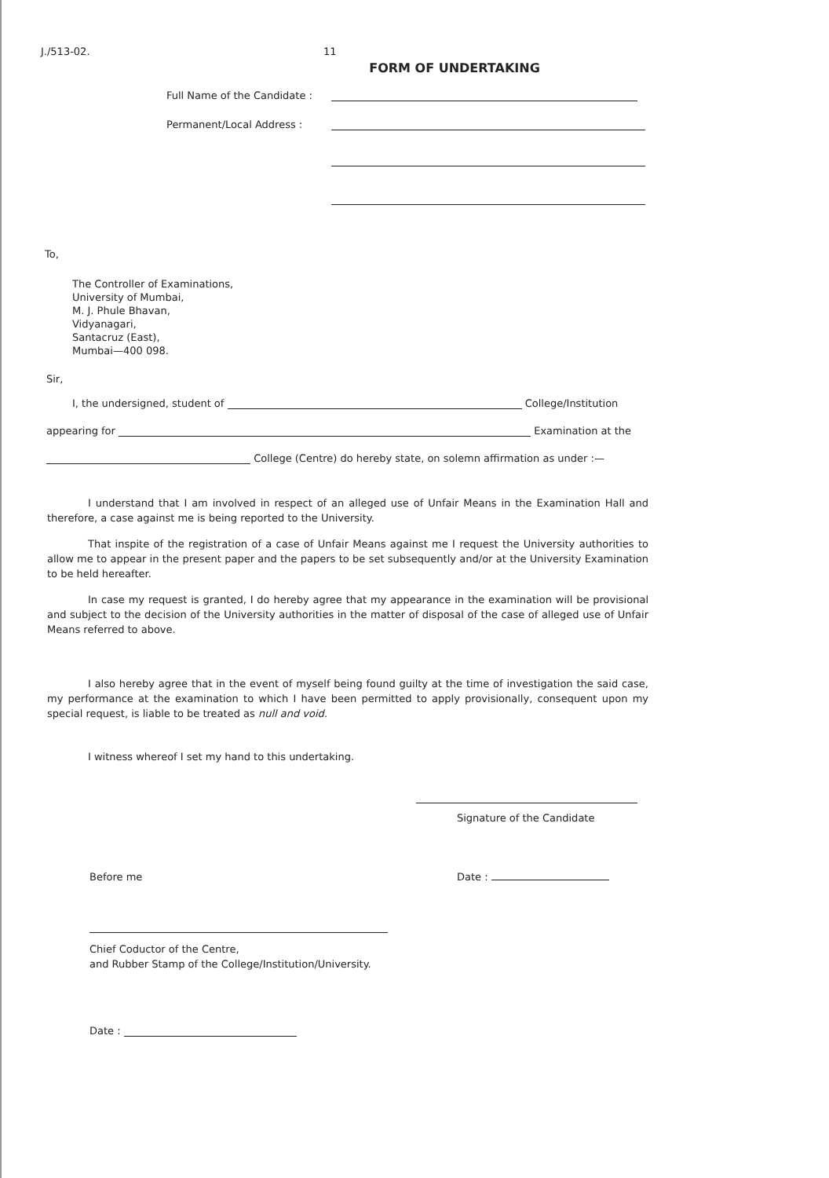J./513-02. 11
FORM OF UNDERTAKING
Full Name of the Candidate :
Permanent/Local Address :
To,
The Controller of Examinations,
University of Mumbai,
M. J. Phule Bhavan,
Vidyanagari,
Santacruz (East),
Mumbai—400 098.
Sir,
I, the undersigned, student of College/Institution
appearing for Examination at the
College (Centre) do hereby state, on solemn affirmation as under :—
I understand that I am involved in respect of an alleged use of Unfair Means in the Examination Hall and therefore, a case against me is being reported to the University.
That inspite of the registration of a case of Unfair Means against me I request the University authorities to allow me to appear in the present paper and the papers to be set subsequently and/or at the University Examination to be held hereafter.
In case my request is granted, I do hereby agree that my appearance in the examination will be provisional and subject to the decision of the University authorities in the matter of disposal of the case of alleged use of Unfair Means referred to above.
I also hereby agree that in the event of myself being found guilty at the time of investigation the said case, my performance at the examination to which I have been permitted to apply provisionally, consequent upon my special request, is liable to be treated as null and void.
I witness whereof I set my hand to this undertaking.
Signature of the Candidate
Before me Date :
Chief Coductor of the Centre,
and Rubber Stamp of the College/Institution/University.
Date :